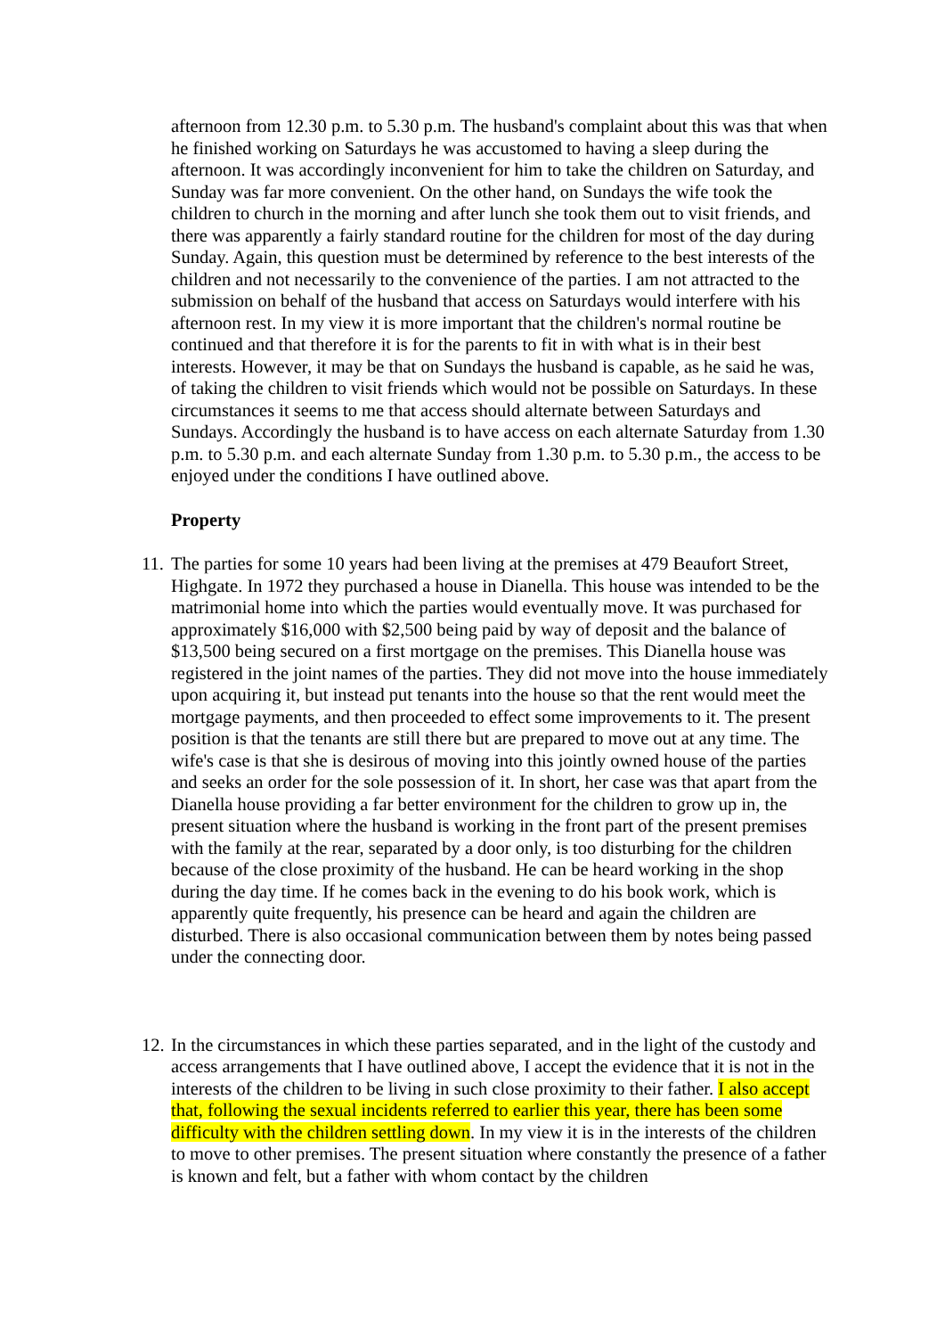afternoon from 12.30 p.m. to 5.30 p.m. The husband's complaint about this was that when he finished working on Saturdays he was accustomed to having a sleep during the afternoon. It was accordingly inconvenient for him to take the children on Saturday, and Sunday was far more convenient. On the other hand, on Sundays the wife took the children to church in the morning and after lunch she took them out to visit friends, and there was apparently a fairly standard routine for the children for most of the day during Sunday. Again, this question must be determined by reference to the best interests of the children and not necessarily to the convenience of the parties. I am not attracted to the submission on behalf of the husband that access on Saturdays would interfere with his afternoon rest. In my view it is more important that the children's normal routine be continued and that therefore it is for the parents to fit in with what is in their best interests. However, it may be that on Sundays the husband is capable, as he said he was, of taking the children to visit friends which would not be possible on Saturdays. In these circumstances it seems to me that access should alternate between Saturdays and Sundays. Accordingly the husband is to have access on each alternate Saturday from 1.30 p.m. to 5.30 p.m. and each alternate Sunday from 1.30 p.m. to 5.30 p.m., the access to be enjoyed under the conditions I have outlined above.
Property
11.
The parties for some 10 years had been living at the premises at 479 Beaufort Street, Highgate. In 1972 they purchased a house in Dianella. This house was intended to be the matrimonial home into which the parties would eventually move. It was purchased for approximately $16,000 with $2,500 being paid by way of deposit and the balance of $13,500 being secured on a first mortgage on the premises. This Dianella house was registered in the joint names of the parties. They did not move into the house immediately upon acquiring it, but instead put tenants into the house so that the rent would meet the mortgage payments, and then proceeded to effect some improvements to it. The present position is that the tenants are still there but are prepared to move out at any time. The wife's case is that she is desirous of moving into this jointly owned house of the parties and seeks an order for the sole possession of it. In short, her case was that apart from the Dianella house providing a far better environment for the children to grow up in, the present situation where the husband is working in the front part of the present premises with the family at the rear, separated by a door only, is too disturbing for the children because of the close proximity of the husband. He can be heard working in the shop during the day time. If he comes back in the evening to do his book work, which is apparently quite frequently, his presence can be heard and again the children are disturbed. There is also occasional communication between them by notes being passed under the connecting door.
12.
In the circumstances in which these parties separated, and in the light of the custody and access arrangements that I have outlined above, I accept the evidence that it is not in the interests of the children to be living in such close proximity to their father. I also accept that, following the sexual incidents referred to earlier this year, there has been some difficulty with the children settling down. In my view it is in the interests of the children to move to other premises. The present situation where constantly the presence of a father is known and felt, but a father with whom contact by the children